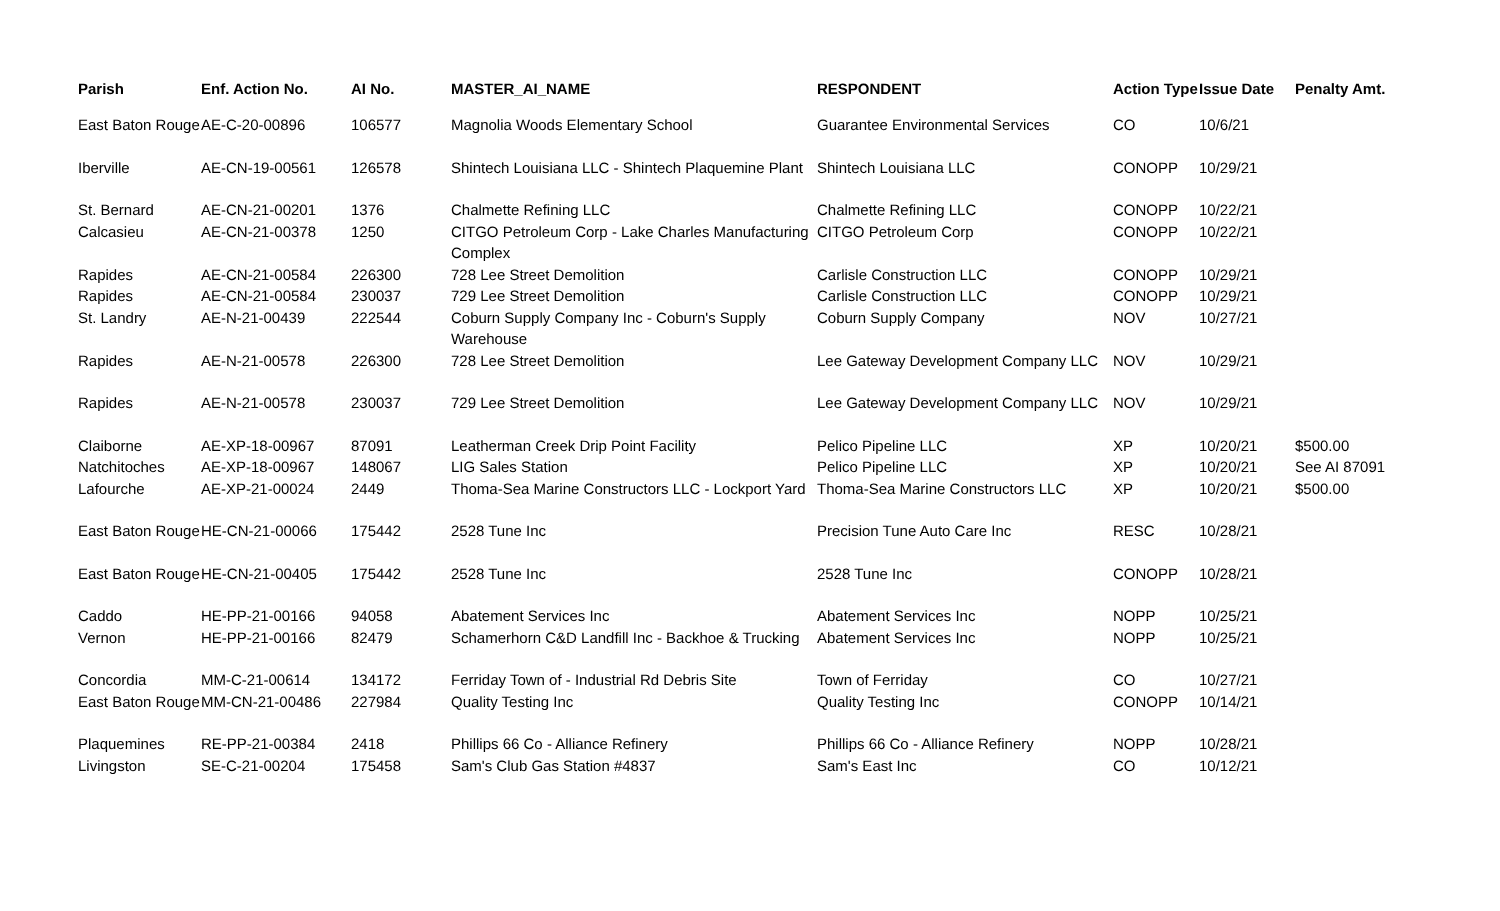| Parish | Enf. Action No. | AI No. | MASTER_AI_NAME | RESPONDENT | Action Type | Issue Date | Penalty Amt. |
| --- | --- | --- | --- | --- | --- | --- | --- |
| East Baton Rouge | AE-C-20-00896 | 106577 | Magnolia Woods Elementary School | Guarantee Environmental Services | CO | 10/6/21 | |
| Iberville | AE-CN-19-00561 | 126578 | Shintech Louisiana LLC - Shintech Plaquemine Plant | Shintech Louisiana LLC | CONOPP | 10/29/21 | |
| St. Bernard | AE-CN-21-00201 | 1376 | Chalmette Refining LLC | Chalmette Refining LLC | CONOPP | 10/22/21 | |
| Calcasieu | AE-CN-21-00378 | 1250 | CITGO Petroleum Corp - Lake Charles Manufacturing Complex | CITGO Petroleum Corp | CONOPP | 10/22/21 | |
| Rapides | AE-CN-21-00584 | 226300 | 728 Lee Street Demolition | Carlisle Construction LLC | CONOPP | 10/29/21 | |
| Rapides | AE-CN-21-00584 | 230037 | 729 Lee Street Demolition | Carlisle Construction LLC | CONOPP | 10/29/21 | |
| St. Landry | AE-N-21-00439 | 222544 | Coburn Supply Company Inc - Coburn's Supply Warehouse | Coburn Supply Company | NOV | 10/27/21 | |
| Rapides | AE-N-21-00578 | 226300 | 728 Lee Street Demolition | Lee Gateway Development Company LLC | NOV | 10/29/21 | |
| Rapides | AE-N-21-00578 | 230037 | 729 Lee Street Demolition | Lee Gateway Development Company LLC | NOV | 10/29/21 | |
| Claiborne | AE-XP-18-00967 | 87091 | Leatherman Creek Drip Point Facility | Pelico Pipeline LLC | XP | 10/20/21 | $500.00 |
| Natchitoches | AE-XP-18-00967 | 148067 | LIG Sales Station | Pelico Pipeline LLC | XP | 10/20/21 | See AI 87091 |
| Lafourche | AE-XP-21-00024 | 2449 | Thoma-Sea Marine Constructors LLC - Lockport Yard | Thoma-Sea Marine Constructors LLC | XP | 10/20/21 | $500.00 |
| East Baton Rouge | HE-CN-21-00066 | 175442 | 2528 Tune Inc | Precision Tune Auto Care Inc | RESC | 10/28/21 | |
| East Baton Rouge | HE-CN-21-00405 | 175442 | 2528 Tune Inc | 2528 Tune Inc | CONOPP | 10/28/21 | |
| Caddo | HE-PP-21-00166 | 94058 | Abatement Services Inc | Abatement Services Inc | NOPP | 10/25/21 | |
| Vernon | HE-PP-21-00166 | 82479 | Schamerhorn C&D Landfill Inc - Backhoe & Trucking | Abatement Services Inc | NOPP | 10/25/21 | |
| Concordia | MM-C-21-00614 | 134172 | Ferriday Town of - Industrial Rd Debris Site | Town of Ferriday | CO | 10/27/21 | |
| East Baton Rouge | MM-CN-21-00486 | 227984 | Quality Testing Inc | Quality Testing Inc | CONOPP | 10/14/21 | |
| Plaquemines | RE-PP-21-00384 | 2418 | Phillips 66 Co - Alliance Refinery | Phillips 66 Co - Alliance Refinery | NOPP | 10/28/21 | |
| Livingston | SE-C-21-00204 | 175458 | Sam's Club Gas Station #4837 | Sam's East Inc | CO | 10/12/21 | |